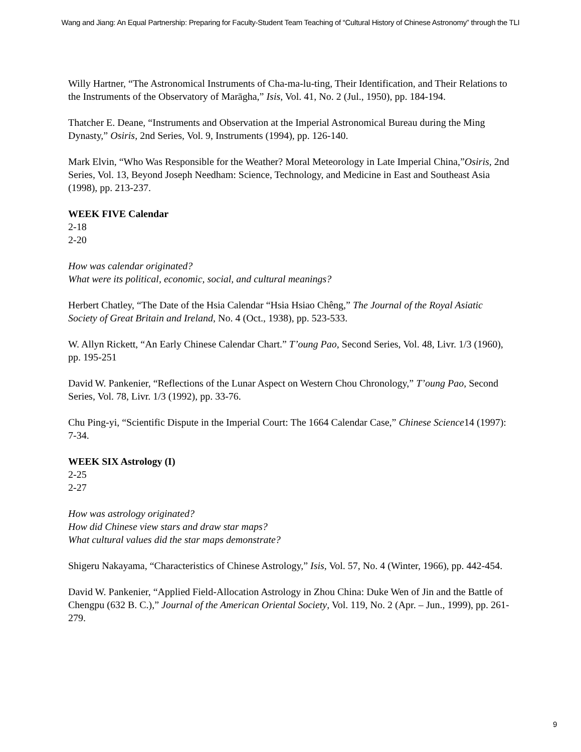Wang and Jiang: An Equal Partnership: Preparing for Faculty-Student Team Teaching of “Cultural History of Chinese Astronomy” through the TLI
Willy Hartner, “The Astronomical Instruments of Cha-ma-lu-ting, Their Identification, and Their Relations to the Instruments of the Observatory of Marāgha,” Isis, Vol. 41, No. 2 (Jul., 1950), pp. 184-194.
Thatcher E. Deane, “Instruments and Observation at the Imperial Astronomical Bureau during the Ming Dynasty,” Osiris, 2nd Series, Vol. 9, Instruments (1994), pp. 126-140.
Mark Elvin, “Who Was Responsible for the Weather? Moral Meteorology in Late Imperial China,”Osiris, 2nd Series, Vol. 13, Beyond Joseph Needham: Science, Technology, and Medicine in East and Southeast Asia (1998), pp. 213-237.
WEEK FIVE Calendar
2-18
2-20
How was calendar originated?
What were its political, economic, social, and cultural meanings?
Herbert Chatley, “The Date of the Hsia Calendar “Hsia Hsiao Chêng,” The Journal of the Royal Asiatic Society of Great Britain and Ireland, No. 4 (Oct., 1938), pp. 523-533.
W. Allyn Rickett, “An Early Chinese Calendar Chart.” T’oung Pao, Second Series, Vol. 48, Livr. 1/3 (1960), pp. 195-251
David W. Pankenier, “Reflections of the Lunar Aspect on Western Chou Chronology,” T’oung Pao, Second Series, Vol. 78, Livr. 1/3 (1992), pp. 33-76.
Chu Ping-yi, “Scientific Dispute in the Imperial Court: The 1664 Calendar Case,” Chinese Science14 (1997): 7-34.
WEEK SIX Astrology (I)
2-25
2-27
How was astrology originated?
How did Chinese view stars and draw star maps?
What cultural values did the star maps demonstrate?
Shigeru Nakayama, “Characteristics of Chinese Astrology,” Isis, Vol. 57, No. 4 (Winter, 1966), pp. 442-454.
David W. Pankenier, “Applied Field-Allocation Astrology in Zhou China: Duke Wen of Jin and the Battle of Chengpu (632 B. C.),” Journal of the American Oriental Society, Vol. 119, No. 2 (Apr. – Jun., 1999), pp. 261-279.
9